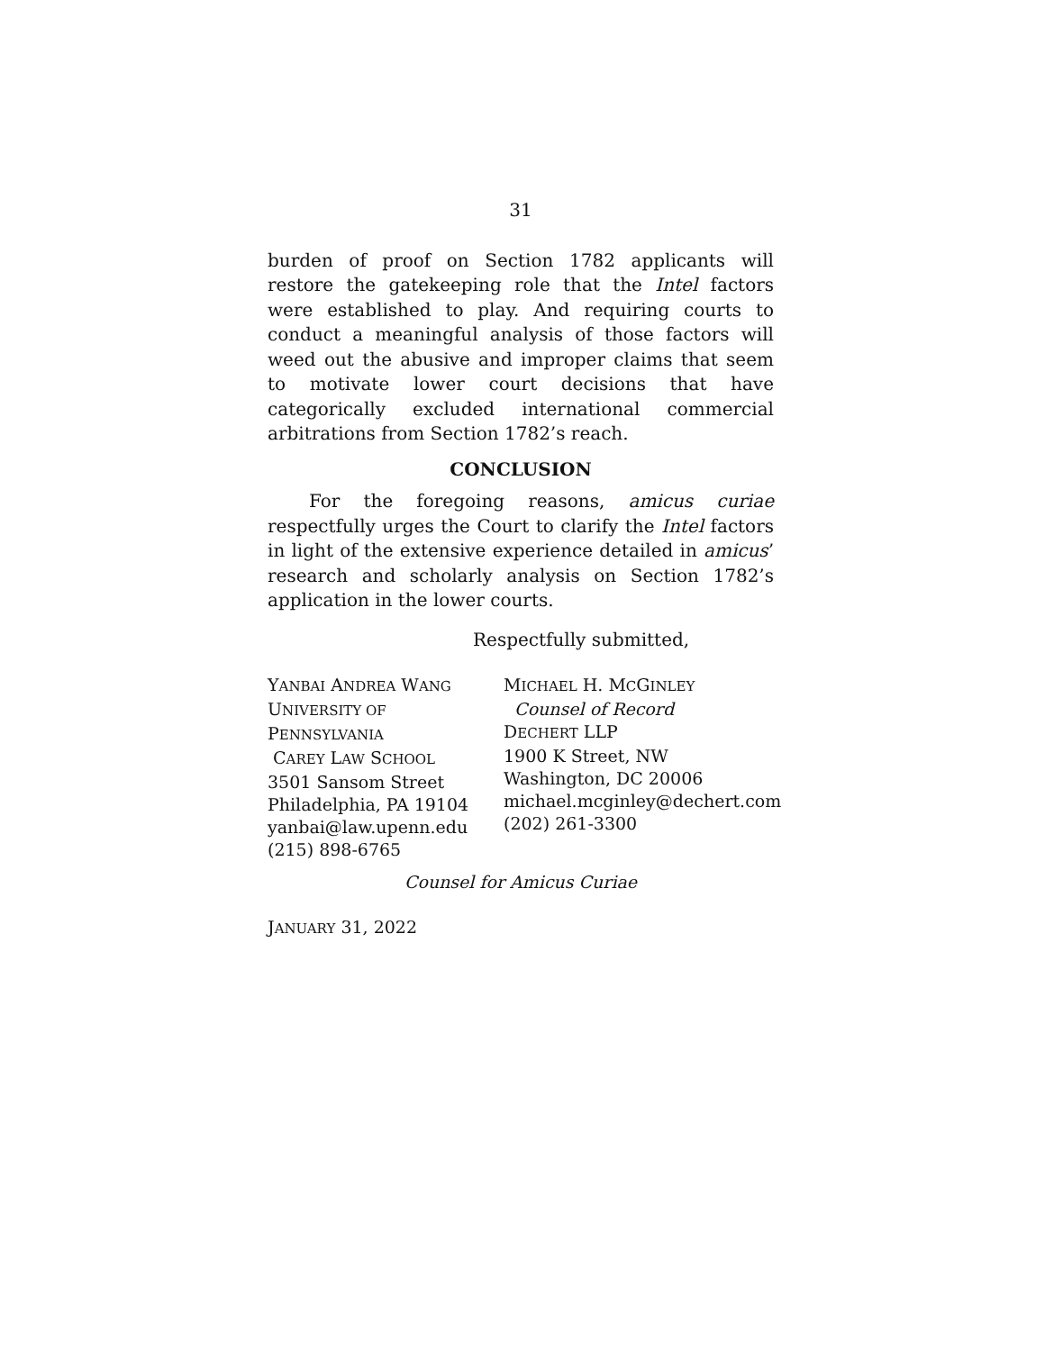31
burden of proof on Section 1782 applicants will restore the gatekeeping role that the Intel factors were established to play. And requiring courts to conduct a meaningful analysis of those factors will weed out the abusive and improper claims that seem to motivate lower court decisions that have categorically excluded international commercial arbitrations from Section 1782’s reach.
CONCLUSION
For the foregoing reasons, amicus curiae respectfully urges the Court to clarify the Intel factors in light of the extensive experience detailed in amicus’ research and scholarly analysis on Section 1782’s application in the lower courts.
Respectfully submitted,
YANBAI ANDREA WANG
UNIVERSITY OF PENNSYLVANIA
CAREY LAW SCHOOL
3501 Sansom Street
Philadelphia, PA 19104
yanbai@law.upenn.edu
(215) 898-6765
MICHAEL H. MCGINLEY
Counsel of Record
DECHERT LLP
1900 K Street, NW
Washington, DC 20006
michael.mcginley@dechert.com
(202) 261-3300
Counsel for Amicus Curiae
JANUARY 31, 2022